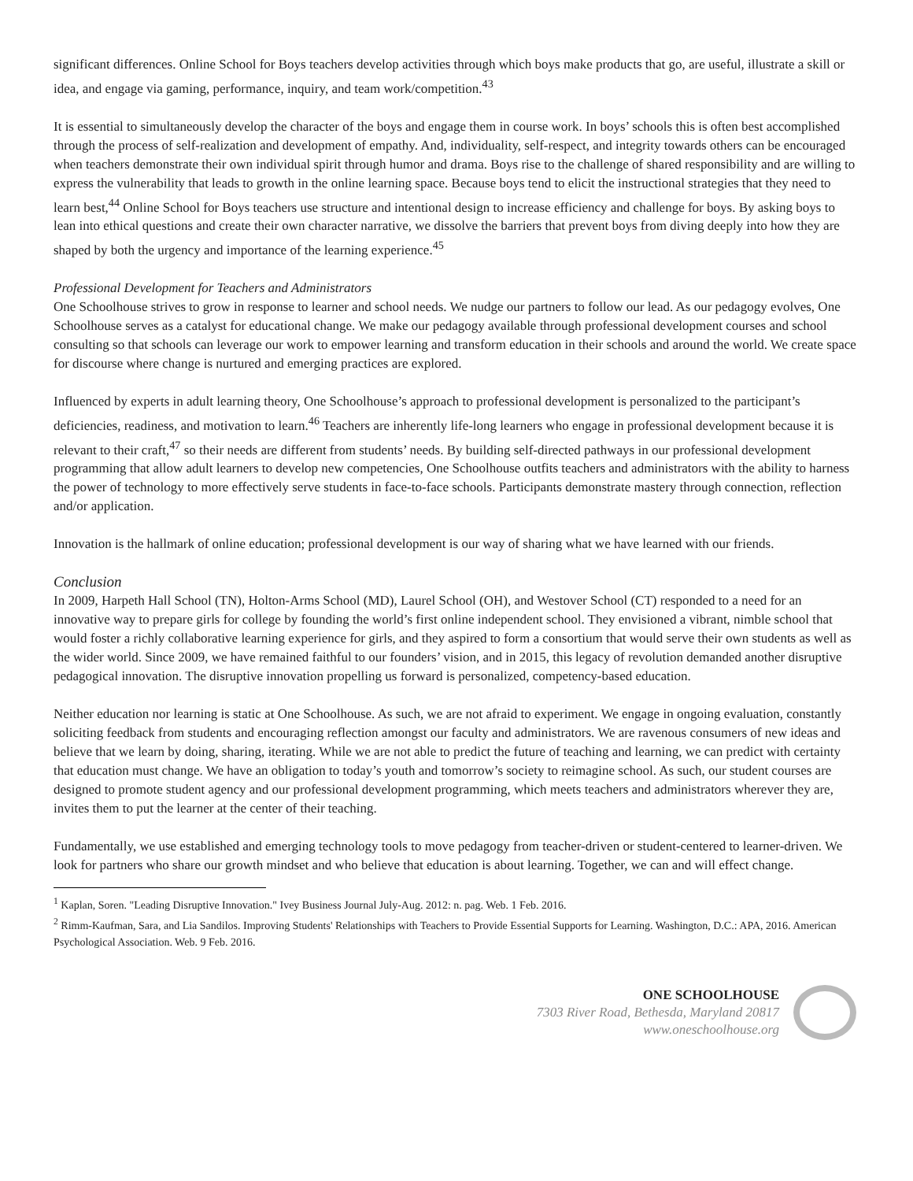significant differences. Online School for Boys teachers develop activities through which boys make products that go, are useful, illustrate a skill or idea, and engage via gaming, performance, inquiry, and team work/competition.<sup>43</sup>
It is essential to simultaneously develop the character of the boys and engage them in course work. In boys’ schools this is often best accomplished through the process of self-realization and development of empathy. And, individuality, self-respect, and integrity towards others can be encouraged when teachers demonstrate their own individual spirit through humor and drama. Boys rise to the challenge of shared responsibility and are willing to express the vulnerability that leads to growth in the online learning space. Because boys tend to elicit the instructional strategies that they need to learn best,<sup>44</sup> Online School for Boys teachers use structure and intentional design to increase efficiency and challenge for boys. By asking boys to lean into ethical questions and create their own character narrative, we dissolve the barriers that prevent boys from diving deeply into how they are shaped by both the urgency and importance of the learning experience.<sup>45</sup>
Professional Development for Teachers and Administrators
One Schoolhouse strives to grow in response to learner and school needs. We nudge our partners to follow our lead. As our pedagogy evolves, One Schoolhouse serves as a catalyst for educational change. We make our pedagogy available through professional development courses and school consulting so that schools can leverage our work to empower learning and transform education in their schools and around the world. We create space for discourse where change is nurtured and emerging practices are explored.
Influenced by experts in adult learning theory, One Schoolhouse’s approach to professional development is personalized to the participant’s deficiencies, readiness, and motivation to learn.<sup>46</sup> Teachers are inherently life-long learners who engage in professional development because it is relevant to their craft,<sup>47</sup> so their needs are different from students’ needs. By building self-directed pathways in our professional development programming that allow adult learners to develop new competencies, One Schoolhouse outfits teachers and administrators with the ability to harness the power of technology to more effectively serve students in face-to-face schools. Participants demonstrate mastery through connection, reflection and/or application.
Innovation is the hallmark of online education; professional development is our way of sharing what we have learned with our friends.
Conclusion
In 2009, Harpeth Hall School (TN), Holton-Arms School (MD), Laurel School (OH), and Westover School (CT) responded to a need for an innovative way to prepare girls for college by founding the world’s first online independent school. They envisioned a vibrant, nimble school that would foster a richly collaborative learning experience for girls, and they aspired to form a consortium that would serve their own students as well as the wider world. Since 2009, we have remained faithful to our founders’ vision, and in 2015, this legacy of revolution demanded another disruptive pedagogical innovation. The disruptive innovation propelling us forward is personalized, competency-based education.
Neither education nor learning is static at One Schoolhouse. As such, we are not afraid to experiment. We engage in ongoing evaluation, constantly soliciting feedback from students and encouraging reflection amongst our faculty and administrators. We are ravenous consumers of new ideas and believe that we learn by doing, sharing, iterating. While we are not able to predict the future of teaching and learning, we can predict with certainty that education must change. We have an obligation to today’s youth and tomorrow’s society to reimagine school. As such, our student courses are designed to promote student agency and our professional development programming, which meets teachers and administrators wherever they are, invites them to put the learner at the center of their teaching.
Fundamentally, we use established and emerging technology tools to move pedagogy from teacher-driven or student-centered to learner-driven. We look for partners who share our growth mindset and who believe that education is about learning. Together, we can and will effect change.
<sup>1</sup> Kaplan, Soren. "Leading Disruptive Innovation." Ivey Business Journal July-Aug. 2012: n. pag. Web. 1 Feb. 2016.
<sup>2</sup> Rimm-Kaufman, Sara, and Lia Sandilos. Improving Students' Relationships with Teachers to Provide Essential Supports for Learning. Washington, D.C.: APA, 2016. American Psychological Association. Web. 9 Feb. 2016.
ONE SCHOOLHOUSE
7303 River Road, Bethesda, Maryland 20817
www.oneschoolhouse.org